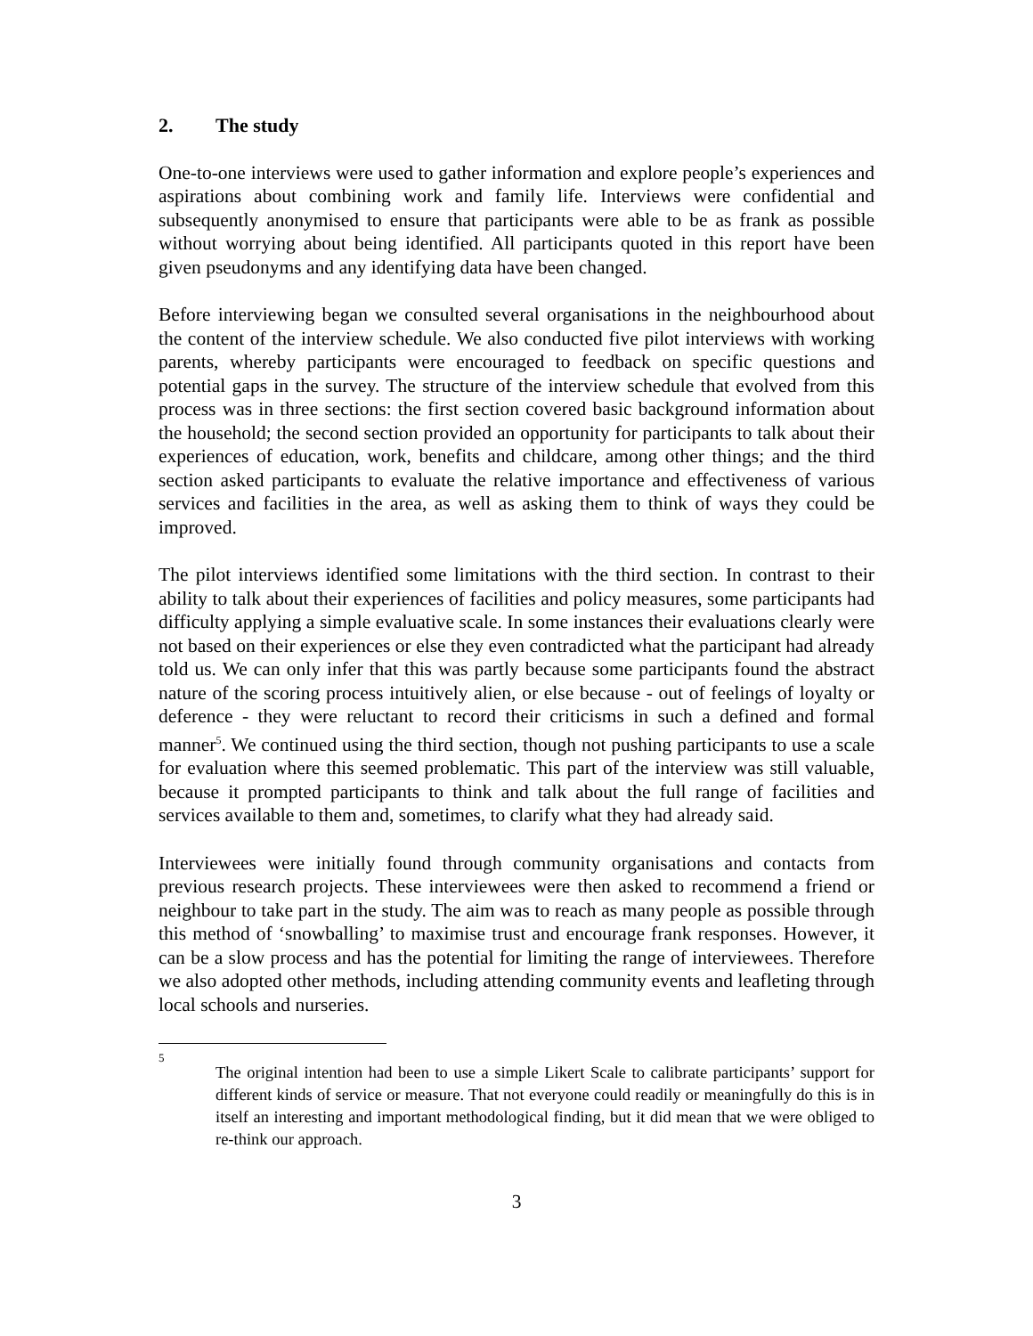2. The study
One-to-one interviews were used to gather information and explore people’s experiences and aspirations about combining work and family life. Interviews were confidential and subsequently anonymised to ensure that participants were able to be as frank as possible without worrying about being identified. All participants quoted in this report have been given pseudonyms and any identifying data have been changed.
Before interviewing began we consulted several organisations in the neighbourhood about the content of the interview schedule. We also conducted five pilot interviews with working parents, whereby participants were encouraged to feedback on specific questions and potential gaps in the survey. The structure of the interview schedule that evolved from this process was in three sections: the first section covered basic background information about the household; the second section provided an opportunity for participants to talk about their experiences of education, work, benefits and childcare, among other things; and the third section asked participants to evaluate the relative importance and effectiveness of various services and facilities in the area, as well as asking them to think of ways they could be improved.
The pilot interviews identified some limitations with the third section. In contrast to their ability to talk about their experiences of facilities and policy measures, some participants had difficulty applying a simple evaluative scale. In some instances their evaluations clearly were not based on their experiences or else they even contradicted what the participant had already told us. We can only infer that this was partly because some participants found the abstract nature of the scoring process intuitively alien, or else because - out of feelings of loyalty or deference - they were reluctant to record their criticisms in such a defined and formal manner<sup>5</sup>. We continued using the third section, though not pushing participants to use a scale for evaluation where this seemed problematic. This part of the interview was still valuable, because it prompted participants to think and talk about the full range of facilities and services available to them and, sometimes, to clarify what they had already said.
Interviewees were initially found through community organisations and contacts from previous research projects. These interviewees were then asked to recommend a friend or neighbour to take part in the study. The aim was to reach as many people as possible through this method of ‘snowballing’ to maximise trust and encourage frank responses. However, it can be a slow process and has the potential for limiting the range of interviewees. Therefore we also adopted other methods, including attending community events and leafleting through local schools and nurseries.
5
The original intention had been to use a simple Likert Scale to calibrate participants’ support for different kinds of service or measure. That not everyone could readily or meaningfully do this is in itself an interesting and important methodological finding, but it did mean that we were obliged to re-think our approach.
3